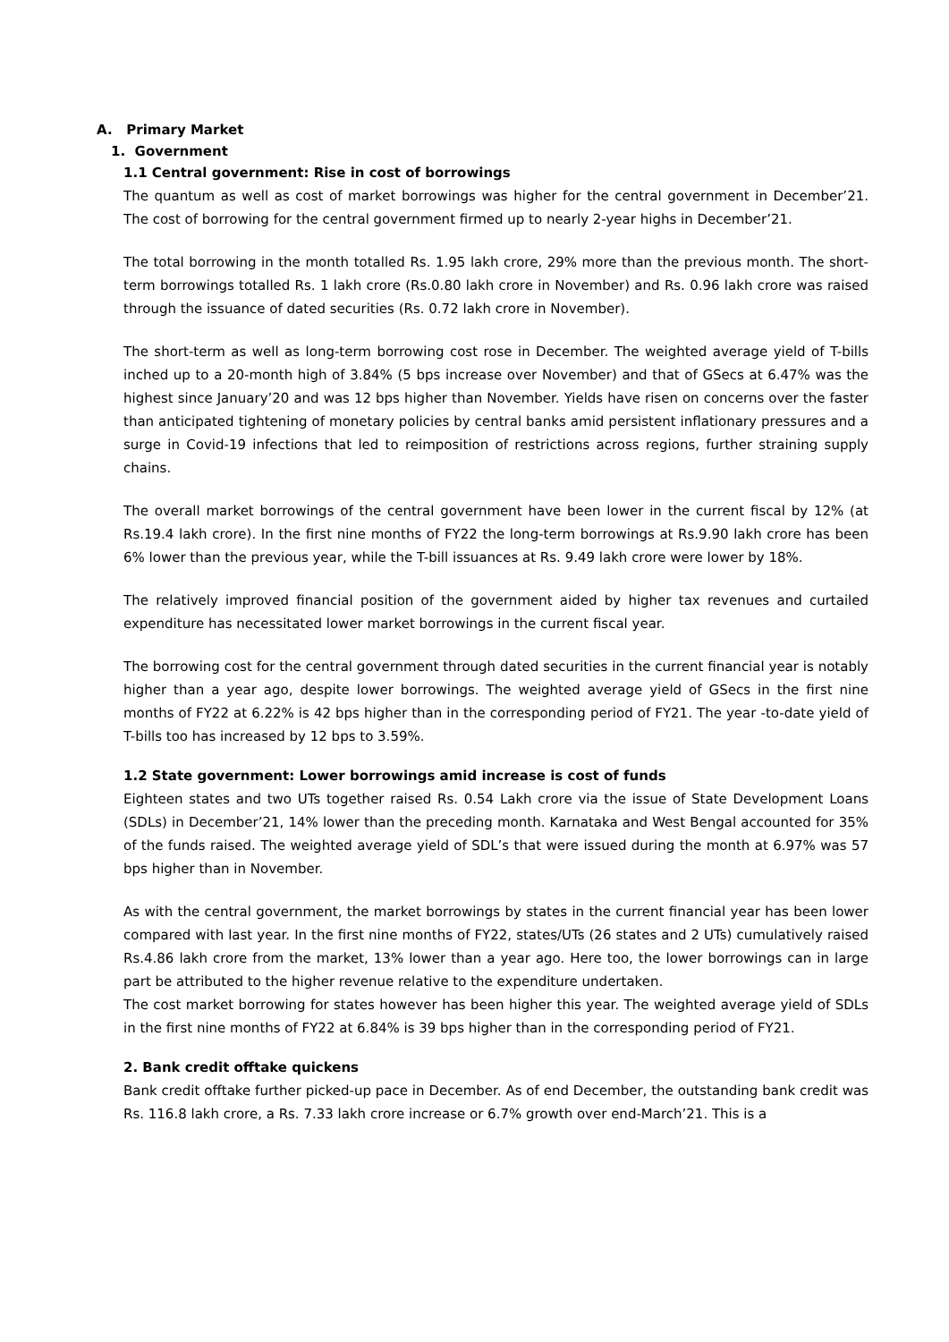A. Primary Market
1. Government
1.1 Central government: Rise in cost of borrowings
The quantum as well as cost of market borrowings was higher for the central government in December’21. The cost of borrowing for the central government firmed up to nearly 2-year highs in December’21.
The total borrowing in the month totalled Rs. 1.95 lakh crore, 29% more than the previous month. The short-term borrowings totalled Rs. 1 lakh crore (Rs.0.80 lakh crore in November) and Rs. 0.96 lakh crore was raised through the issuance of dated securities (Rs. 0.72 lakh crore in November).
The short-term as well as long-term borrowing cost rose in December. The weighted average yield of T-bills inched up to a 20-month high of 3.84% (5 bps increase over November) and that of GSecs at 6.47% was the highest since January’20 and was 12 bps higher than November. Yields have risen on concerns over the faster than anticipated tightening of monetary policies by central banks amid persistent inflationary pressures and a surge in Covid-19 infections that led to reimposition of restrictions across regions, further straining supply chains.
The overall market borrowings of the central government have been lower in the current fiscal by 12% (at Rs.19.4 lakh crore). In the first nine months of FY22 the long-term borrowings at Rs.9.90 lakh crore has been 6% lower than the previous year, while the T-bill issuances at Rs. 9.49 lakh crore were lower by 18%.
The relatively improved financial position of the government aided by higher tax revenues and curtailed expenditure has necessitated lower market borrowings in the current fiscal year.
The borrowing cost for the central government through dated securities in the current financial year is notably higher than a year ago, despite lower borrowings. The weighted average yield of GSecs in the first nine months of FY22 at 6.22% is 42 bps higher than in the corresponding period of FY21. The year -to-date yield of T-bills too has increased by 12 bps to 3.59%.
1.2 State government: Lower borrowings amid increase is cost of funds
Eighteen states and two UTs together raised Rs. 0.54 Lakh crore via the issue of State Development Loans (SDLs) in December’21, 14% lower than the preceding month. Karnataka and West Bengal accounted for 35% of the funds raised. The weighted average yield of SDL’s that were issued during the month at 6.97% was 57 bps higher than in November.
As with the central government, the market borrowings by states in the current financial year has been lower compared with last year. In the first nine months of FY22, states/UTs (26 states and 2 UTs) cumulatively raised Rs.4.86 lakh crore from the market, 13% lower than a year ago. Here too, the lower borrowings can in large part be attributed to the higher revenue relative to the expenditure undertaken.
The cost market borrowing for states however has been higher this year. The weighted average yield of SDLs in the first nine months of FY22 at 6.84% is 39 bps higher than in the corresponding period of FY21.
2. Bank credit offtake quickens
Bank credit offtake further picked-up pace in December. As of end December, the outstanding bank credit was Rs. 116.8 lakh crore, a Rs. 7.33 lakh crore increase or 6.7% growth over end-March’21. This is a